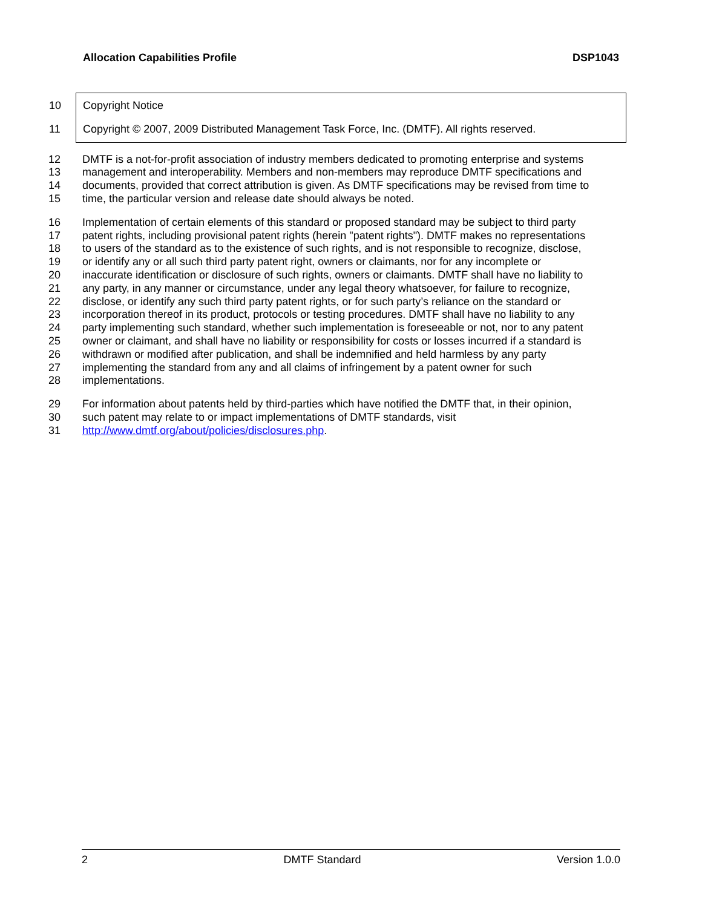Allocation Capabilities Profile DSP1043
10 Copyright Notice
11 Copyright © 2007, 2009 Distributed Management Task Force, Inc. (DMTF). All rights reserved.
12 DMTF is a not-for-profit association of industry members dedicated to promoting enterprise and systems
13 management and interoperability. Members and non-members may reproduce DMTF specifications and
14 documents, provided that correct attribution is given. As DMTF specifications may be revised from time to
15 time, the particular version and release date should always be noted.
16 Implementation of certain elements of this standard or proposed standard may be subject to third party
17 patent rights, including provisional patent rights (herein "patent rights"). DMTF makes no representations
18 to users of the standard as to the existence of such rights, and is not responsible to recognize, disclose,
19 or identify any or all such third party patent right, owners or claimants, nor for any incomplete or
20 inaccurate identification or disclosure of such rights, owners or claimants. DMTF shall have no liability to
21 any party, in any manner or circumstance, under any legal theory whatsoever, for failure to recognize,
22 disclose, or identify any such third party patent rights, or for such party’s reliance on the standard or
23 incorporation thereof in its product, protocols or testing procedures. DMTF shall have no liability to any
24 party implementing such standard, whether such implementation is foreseeable or not, nor to any patent
25 owner or claimant, and shall have no liability or responsibility for costs or losses incurred if a standard is
26 withdrawn or modified after publication, and shall be indemnified and held harmless by any party
27 implementing the standard from any and all claims of infringement by a patent owner for such
28 implementations.
29 For information about patents held by third-parties which have notified the DMTF that, in their opinion,
30 such patent may relate to or impact implementations of DMTF standards, visit
31 http://www.dmtf.org/about/policies/disclosures.php.
2 DMTF Standard Version 1.0.0